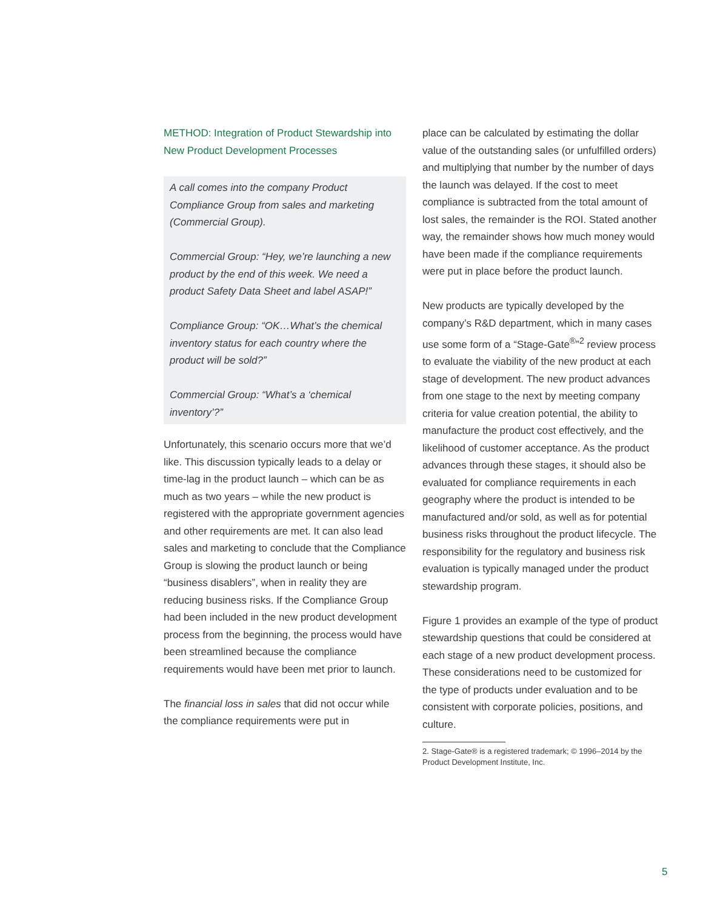METHOD: Integration of Product Stewardship into New Product Development Processes
A call comes into the company Product Compliance Group from sales and marketing (Commercial Group).
Commercial Group: “Hey, we’re launching a new product by the end of this week. We need a product Safety Data Sheet and label ASAP!”
Compliance Group: “OK…What’s the chemical inventory status for each country where the product will be sold?”
Commercial Group: “What’s a ‘chemical inventory’?”
Unfortunately, this scenario occurs more that we’d like. This discussion typically leads to a delay or time-lag in the product launch – which can be as much as two years – while the new product is registered with the appropriate government agencies and other requirements are met. It can also lead sales and marketing to conclude that the Compliance Group is slowing the product launch or being “business disablers”, when in reality they are reducing business risks. If the Compliance Group had been included in the new product development process from the beginning, the process would have been streamlined because the compliance requirements would have been met prior to launch.
The financial loss in sales that did not occur while the compliance requirements were put in
place can be calculated by estimating the dollar value of the outstanding sales (or unfulfilled orders) and multiplying that number by the number of days the launch was delayed. If the cost to meet compliance is subtracted from the total amount of lost sales, the remainder is the ROI. Stated another way, the remainder shows how much money would have been made if the compliance requirements were put in place before the product launch.
New products are typically developed by the company’s R&D department, which in many cases use some form of a “Stage-Gate<sup>®</sup>”<sup>2</sup> review process to evaluate the viability of the new product at each stage of development. The new product advances from one stage to the next by meeting company criteria for value creation potential, the ability to manufacture the product cost effectively, and the likelihood of customer acceptance. As the product advances through these stages, it should also be evaluated for compliance requirements in each geography where the product is intended to be manufactured and/or sold, as well as for potential business risks throughout the product lifecycle. The responsibility for the regulatory and business risk evaluation is typically managed under the product stewardship program.
Figure 1 provides an example of the type of product stewardship questions that could be considered at each stage of a new product development process. These considerations need to be customized for the type of products under evaluation and to be consistent with corporate policies, positions, and culture.
2. Stage-Gate® is a registered trademark; © 1996–2014 by the Product Development Institute, Inc.
5